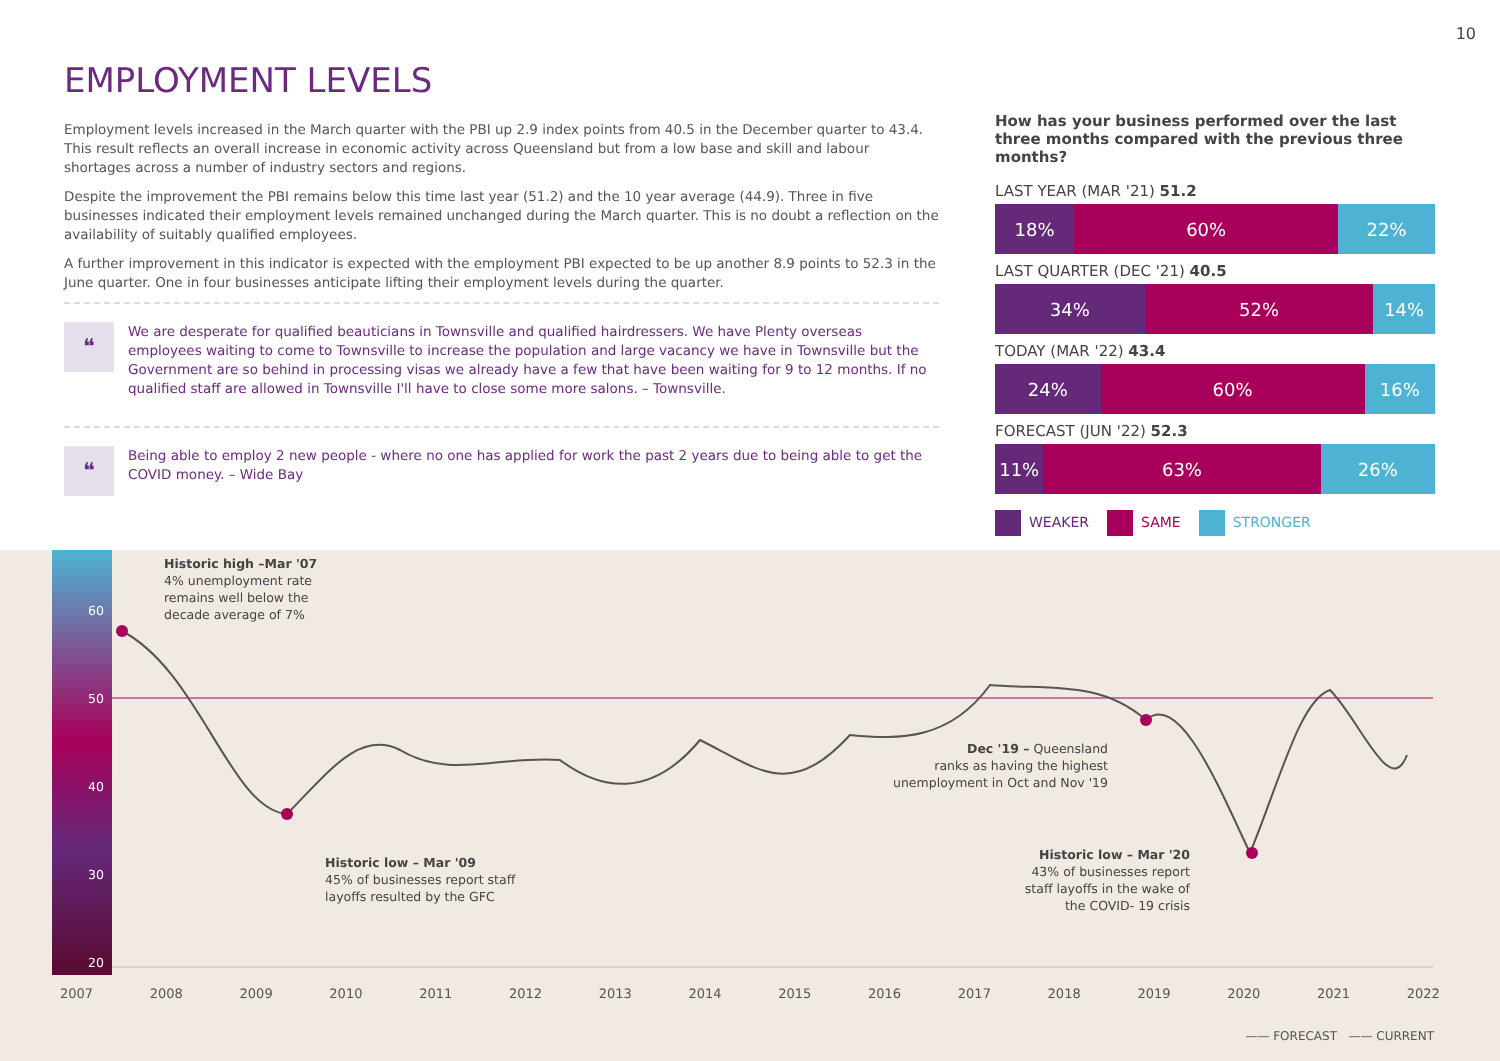10
EMPLOYMENT LEVELS
Employment levels increased in the March quarter with the PBI up 2.9 index points from 40.5 in the December quarter to 43.4. This result reflects an overall increase in economic activity across Queensland but from a low base and skill and labour shortages across a number of industry sectors and regions.
Despite the improvement the PBI remains below this time last year (51.2) and the 10 year average (44.9). Three in five businesses indicated their employment levels remained unchanged during the March quarter. This is no doubt a reflection on the availability of suitably qualified employees.
A further improvement in this indicator is expected with the employment PBI expected to be up another 8.9 points to 52.3 in the June quarter. One in four businesses anticipate lifting their employment levels during the quarter.
❝
We are desperate for qualified beauticians in Townsville and qualified hairdressers. We have Plenty overseas employees waiting to come to Townsville to increase the population and large vacancy we have in Townsville but the Government are so behind in processing visas we already have a few that have been waiting for 9 to 12 months. If no qualified staff are allowed in Townsville I'll have to close some more salons. – Townsville.
❝
Being able to employ 2 new people - where no one has applied for work the past 2 years due to being able to get the COVID money. – Wide Bay
How has your business performed over the last three months compared with the previous three months?
LAST YEAR (MAR '21) 51.2
18% 60% 22%
LAST QUARTER (DEC '21) 40.5
34% 52% 14%
TODAY (MAR '22) 43.4
24% 60% 16%
FORECAST (JUN '22) 52.3
11% 63% 26%
WEAKER SAME STRONGER
60
50
40
30
20
Historic high –Mar '07
4% unemployment rate
remains well below the
decade average of 7%
Historic low – Mar '09
45% of businesses report staff
layoffs resulted by the GFC
Dec '19 – Queensland
ranks as having the highest
unemployment in Oct and Nov '19
Historic low – Mar '20
43% of businesses report
staff layoffs in the wake of
the COVID- 19 crisis
2007 2008 2009 2010 2011 2012 2013 2014 2015 2016 2017 2018 2019 2020 2021 2022
—— FORECAST —— CURRENT